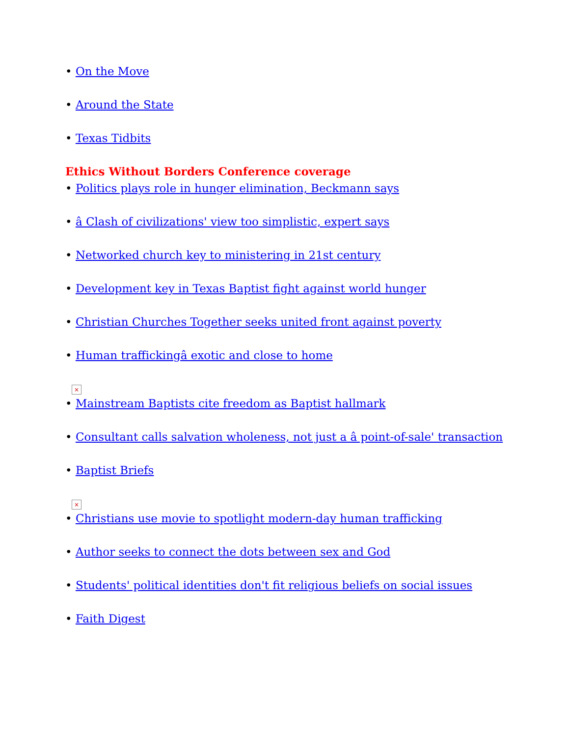• On the Move
• Around the State
• Texas Tidbits
Ethics Without Borders Conference coverage
• Politics plays role in hunger elimination, Beckmann says
• â Clash of civilizations' view too simplistic, expert says
• Networked church key to ministering in 21st century
• Development key in Texas Baptist fight against world hunger
• Christian Churches Together seeks united front against poverty
• Human traffickingâ exotic and close to home
×
• Mainstream Baptists cite freedom as Baptist hallmark
• Consultant calls salvation wholeness, not just a â point-of-sale' transaction
• Baptist Briefs
×
• Christians use movie to spotlight modern-day human trafficking
• Author seeks to connect the dots between sex and God
• Students' political identities don't fit religious beliefs on social issues
• Faith Digest